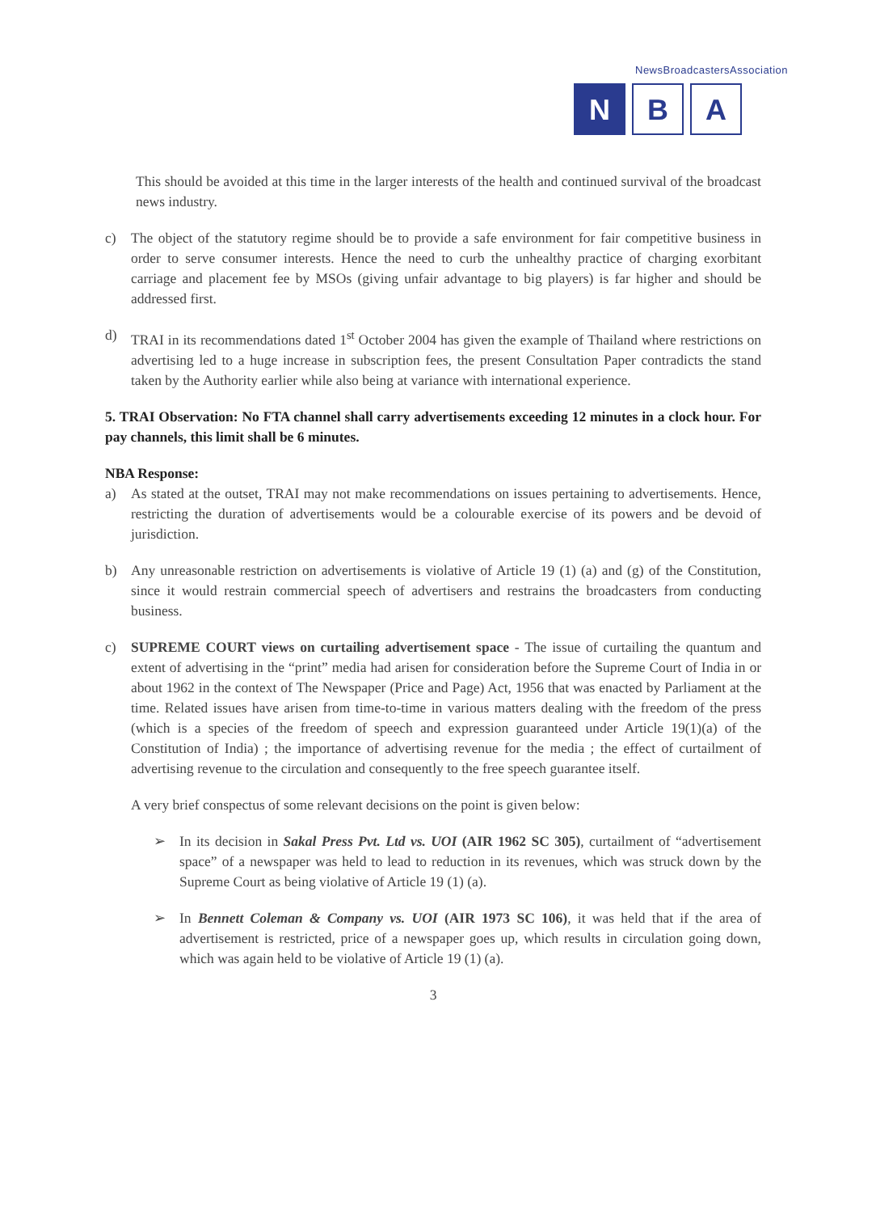NewsBroadcastersAssociation
N B A
This should be avoided at this time in the larger interests of the health and continued survival of the broadcast news industry.
c) The object of the statutory regime should be to provide a safe environment for fair competitive business in order to serve consumer interests. Hence the need to curb the unhealthy practice of charging exorbitant carriage and placement fee by MSOs (giving unfair advantage to big players) is far higher and should be addressed first.
d) TRAI in its recommendations dated 1<sup>st</sup> October 2004 has given the example of Thailand where restrictions on advertising led to a huge increase in subscription fees, the present Consultation Paper contradicts the stand taken by the Authority earlier while also being at variance with international experience.
5. TRAI Observation: No FTA channel shall carry advertisements exceeding 12 minutes in a clock hour. For pay channels, this limit shall be 6 minutes.
NBA Response:
a) As stated at the outset, TRAI may not make recommendations on issues pertaining to advertisements. Hence, restricting the duration of advertisements would be a colourable exercise of its powers and be devoid of jurisdiction.
b) Any unreasonable restriction on advertisements is violative of Article 19 (1) (a) and (g) of the Constitution, since it would restrain commercial speech of advertisers and restrains the broadcasters from conducting business.
c) SUPREME COURT views on curtailing advertisement space - The issue of curtailing the quantum and extent of advertising in the “print” media had arisen for consideration before the Supreme Court of India in or about 1962 in the context of The Newspaper (Price and Page) Act, 1956 that was enacted by Parliament at the time. Related issues have arisen from time-to-time in various matters dealing with the freedom of the press (which is a species of the freedom of speech and expression guaranteed under Article 19(1)(a) of the Constitution of India) ; the importance of advertising revenue for the media ; the effect of curtailment of advertising revenue to the circulation and consequently to the free speech guarantee itself.
A very brief conspectus of some relevant decisions on the point is given below:
➢ In its decision in Sakal Press Pvt. Ltd vs. UOI (AIR 1962 SC 305), curtailment of “advertisement space” of a newspaper was held to lead to reduction in its revenues, which was struck down by the Supreme Court as being violative of Article 19 (1) (a).
➢ In Bennett Coleman & Company vs. UOI (AIR 1973 SC 106), it was held that if the area of advertisement is restricted, price of a newspaper goes up, which results in circulation going down, which was again held to be violative of Article 19 (1) (a).
3